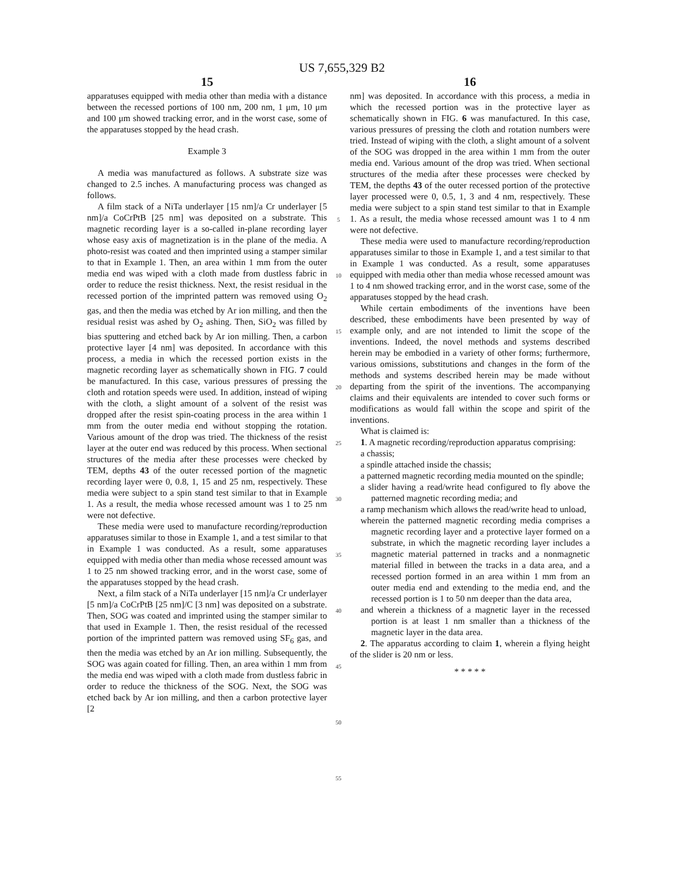US 7,655,329 B2
15
apparatuses equipped with media other than media with a distance between the recessed portions of 100 nm, 200 nm, 1 μm, 10 μm and 100 μm showed tracking error, and in the worst case, some of the apparatuses stopped by the head crash.
Example 3
A media was manufactured as follows. A substrate size was changed to 2.5 inches. A manufacturing process was changed as follows.
A film stack of a NiTa underlayer [15 nm]/a Cr underlayer [5 nm]/a CoCrPtB [25 nm] was deposited on a substrate. This magnetic recording layer is a so-called in-plane recording layer whose easy axis of magnetization is in the plane of the media. A photo-resist was coated and then imprinted using a stamper similar to that in Example 1. Then, an area within 1 mm from the outer media end was wiped with a cloth made from dustless fabric in order to reduce the resist thickness. Next, the resist residual in the recessed portion of the imprinted pattern was removed using O<sub>2</sub> gas, and then the media was etched by Ar ion milling, and then the residual resist was ashed by O<sub>2</sub> ashing. Then, SiO<sub>2</sub> was filled by bias sputtering and etched back by Ar ion milling. Then, a carbon protective layer [4 nm] was deposited. In accordance with this process, a media in which the recessed portion exists in the magnetic recording layer as schematically shown in FIG. 7 could be manufactured. In this case, various pressures of pressing the cloth and rotation speeds were used. In addition, instead of wiping with the cloth, a slight amount of a solvent of the resist was dropped after the resist spin-coating process in the area within 1 mm from the outer media end without stopping the rotation. Various amount of the drop was tried. The thickness of the resist layer at the outer end was reduced by this process. When sectional structures of the media after these processes were checked by TEM, depths 43 of the outer recessed portion of the magnetic recording layer were 0, 0.8, 1, 15 and 25 nm, respectively. These media were subject to a spin stand test similar to that in Example 1. As a result, the media whose recessed amount was 1 to 25 nm were not defective.
These media were used to manufacture recording/reproduction apparatuses similar to those in Example 1, and a test similar to that in Example 1 was conducted. As a result, some apparatuses equipped with media other than media whose recessed amount was 1 to 25 nm showed tracking error, and in the worst case, some of the apparatuses stopped by the head crash.
Next, a film stack of a NiTa underlayer [15 nm]/a Cr underlayer [5 nm]/a CoCrPtB [25 nm]/C [3 nm] was deposited on a substrate. Then, SOG was coated and imprinted using the stamper similar to that used in Example 1. Then, the resist residual of the recessed portion of the imprinted pattern was removed using SF<sub>6</sub> gas, and then the media was etched by an Ar ion milling. Subsequently, the SOG was again coated for filling. Then, an area within 1 mm from the media end was wiped with a cloth made from dustless fabric in order to reduce the thickness of the SOG. Next, the SOG was etched back by Ar ion milling, and then a carbon protective layer [2
5
10
15
20
25
30
35
40
45
50
55
16
nm] was deposited. In accordance with this process, a media in which the recessed portion was in the protective layer as schematically shown in FIG. 6 was manufactured. In this case, various pressures of pressing the cloth and rotation numbers were tried. Instead of wiping with the cloth, a slight amount of a solvent of the SOG was dropped in the area within 1 mm from the outer media end. Various amount of the drop was tried. When sectional structures of the media after these processes were checked by TEM, the depths 43 of the outer recessed portion of the protective layer processed were 0, 0.5, 1, 3 and 4 nm, respectively. These media were subject to a spin stand test similar to that in Example 1. As a result, the media whose recessed amount was 1 to 4 nm were not defective.
These media were used to manufacture recording/reproduction apparatuses similar to those in Example 1, and a test similar to that in Example 1 was conducted. As a result, some apparatuses equipped with media other than media whose recessed amount was 1 to 4 nm showed tracking error, and in the worst case, some of the apparatuses stopped by the head crash.
While certain embodiments of the inventions have been described, these embodiments have been presented by way of example only, and are not intended to limit the scope of the inventions. Indeed, the novel methods and systems described herein may be embodied in a variety of other forms; furthermore, various omissions, substitutions and changes in the form of the methods and systems described herein may be made without departing from the spirit of the inventions. The accompanying claims and their equivalents are intended to cover such forms or modifications as would fall within the scope and spirit of the inventions.
What is claimed is:
1. A magnetic recording/reproduction apparatus comprising:
a chassis;
a spindle attached inside the chassis;
a patterned magnetic recording media mounted on the spindle;
a slider having a read/write head configured to fly above the patterned magnetic recording media; and
a ramp mechanism which allows the read/write head to unload,
wherein the patterned magnetic recording media comprises a magnetic recording layer and a protective layer formed on a substrate, in which the magnetic recording layer includes a magnetic material patterned in tracks and a nonmagnetic material filled in between the tracks in a data area, and a recessed portion formed in an area within 1 mm from an outer media end and extending to the media end, and the recessed portion is 1 to 50 nm deeper than the data area,
and wherein a thickness of a magnetic layer in the recessed portion is at least 1 nm smaller than a thickness of the magnetic layer in the data area.
2. The apparatus according to claim 1, wherein a flying height of the slider is 20 nm or less.
* * * * *